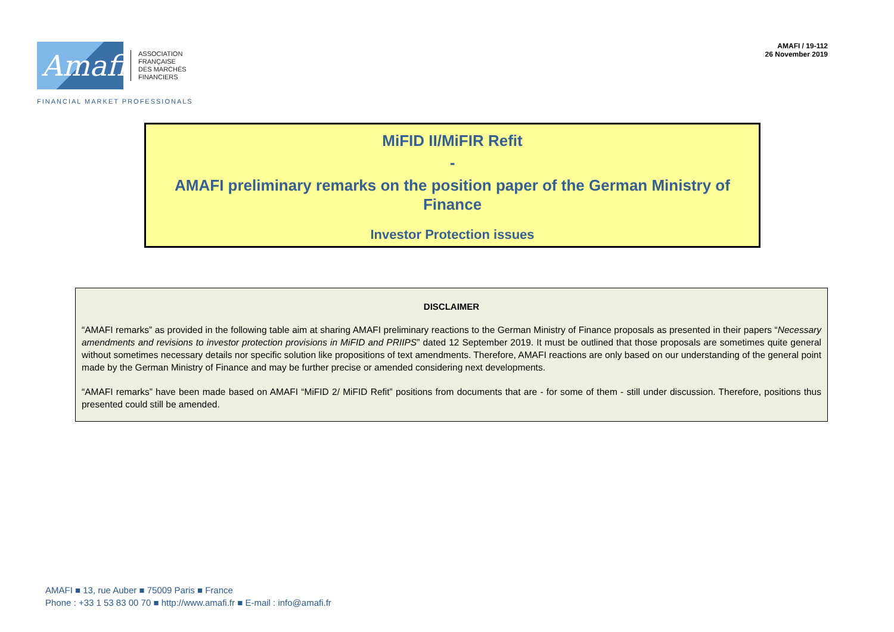Amafi
ASSOCIATION
FRANÇAISE
DES MARCHÉS
FINANCIERS
AMAFI / 19-112
26 November 2019
FINANCIAL MARKET PROFESSIONALS
MiFID II/MiFIR Refit
-
AMAFI preliminary remarks on the position paper of the German Ministry of Finance
Investor Protection issues
DISCLAIMER
“AMAFI remarks” as provided in the following table aim at sharing AMAFI preliminary reactions to the German Ministry of Finance proposals as presented in their papers “Necessary amendments and revisions to investor protection provisions in MiFID and PRIIPS” dated 12 September 2019. It must be outlined that those proposals are sometimes quite general without sometimes necessary details nor specific solution like propositions of text amendments. Therefore, AMAFI reactions are only based on our understanding of the general point made by the German Ministry of Finance and may be further precise or amended considering next developments.
“AMAFI remarks” have been made based on AMAFI “MiFID 2/ MiFID Refit” positions from documents that are - for some of them - still under discussion. Therefore, positions thus presented could still be amended.
AMAFI ■ 13, rue Auber ■ 75009 Paris ■ France
Phone : +33 1 53 83 00 70 ■ http://www.amafi.fr ■ E-mail : info@amafi.fr